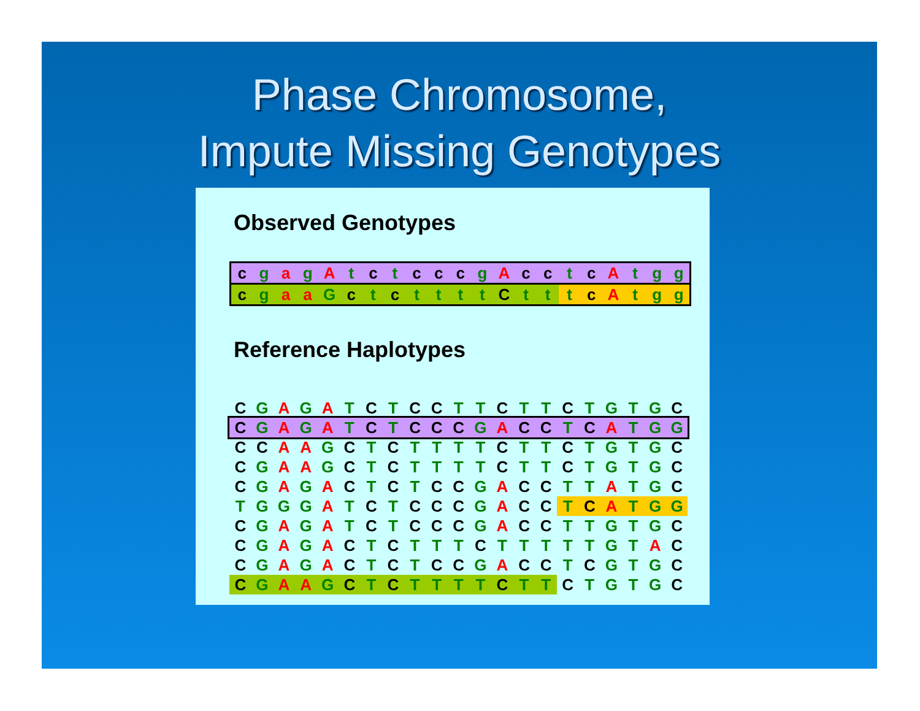Phase Chromosome,
Impute Missing Genotypes
Observed Genotypes
| c | g | a | g | A | t | c | t | c | c | c | g | A | c | c | t | c | A | t | g | g |
| c | g | a | a | G | c | t | c | t | t | t | t | C | t | t | t | c | A | t | g | g |
Reference Haplotypes
| C | G | A | G | A | T | C | T | C | C | T | T | C | T | T | C | T | G | T | G | C |
| C | G | A | G | A | T | C | T | C | C | C | G | A | C | C | T | C | A | T | G | G |
| C | C | A | A | G | C | T | C | T | T | T | T | C | T | T | C | T | G | T | G | C |
| C | G | A | A | G | C | T | C | T | T | T | T | C | T | T | C | T | G | T | G | C |
| C | G | A | G | A | C | T | C | T | C | C | G | A | C | C | T | T | A | T | G | C |
| T | G | G | G | A | T | C | T | C | C | C | G | A | C | C | T | C | A | T | G | G |
| C | G | A | G | A | T | C | T | C | C | C | G | A | C | C | T | T | G | T | G | C |
| C | G | A | G | A | C | T | C | T | T | T | C | T | T | T | T | T | G | T | A | C |
| C | G | A | G | A | C | T | C | T | C | C | G | A | C | C | T | C | G | T | G | C |
| C | G | A | A | G | C | T | C | T | T | T | T | C | T | T | C | T | G | T | G | C |